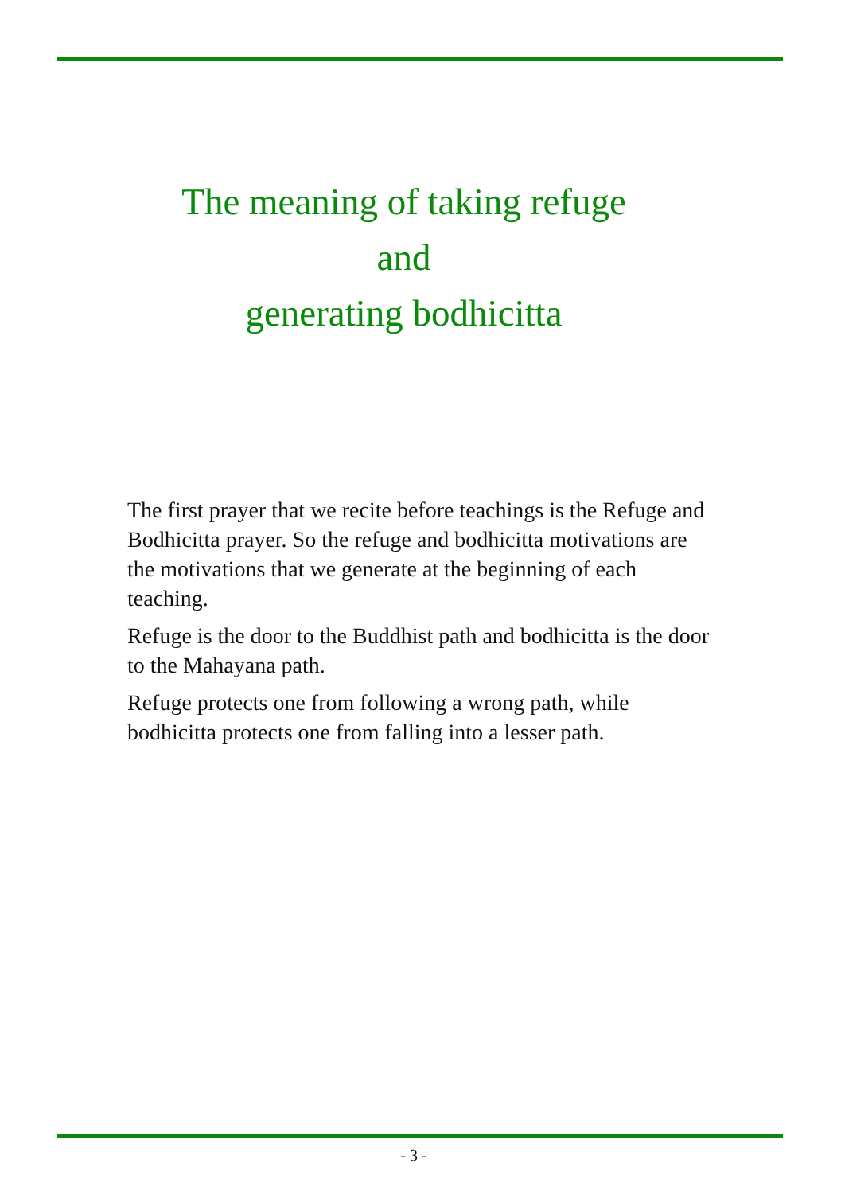The meaning of taking refuge
and
generating bodhicitta
The first prayer that we recite before teachings is the Refuge and Bodhicitta prayer. So the refuge and bodhicitta motivations are the motivations that we generate at the beginning of each teaching.
Refuge is the door to the Buddhist path and bodhicitta is the door to the Mahayana path.
Refuge protects one from following a wrong path, while bodhicitta protects one from falling into a lesser path.
- 3 -